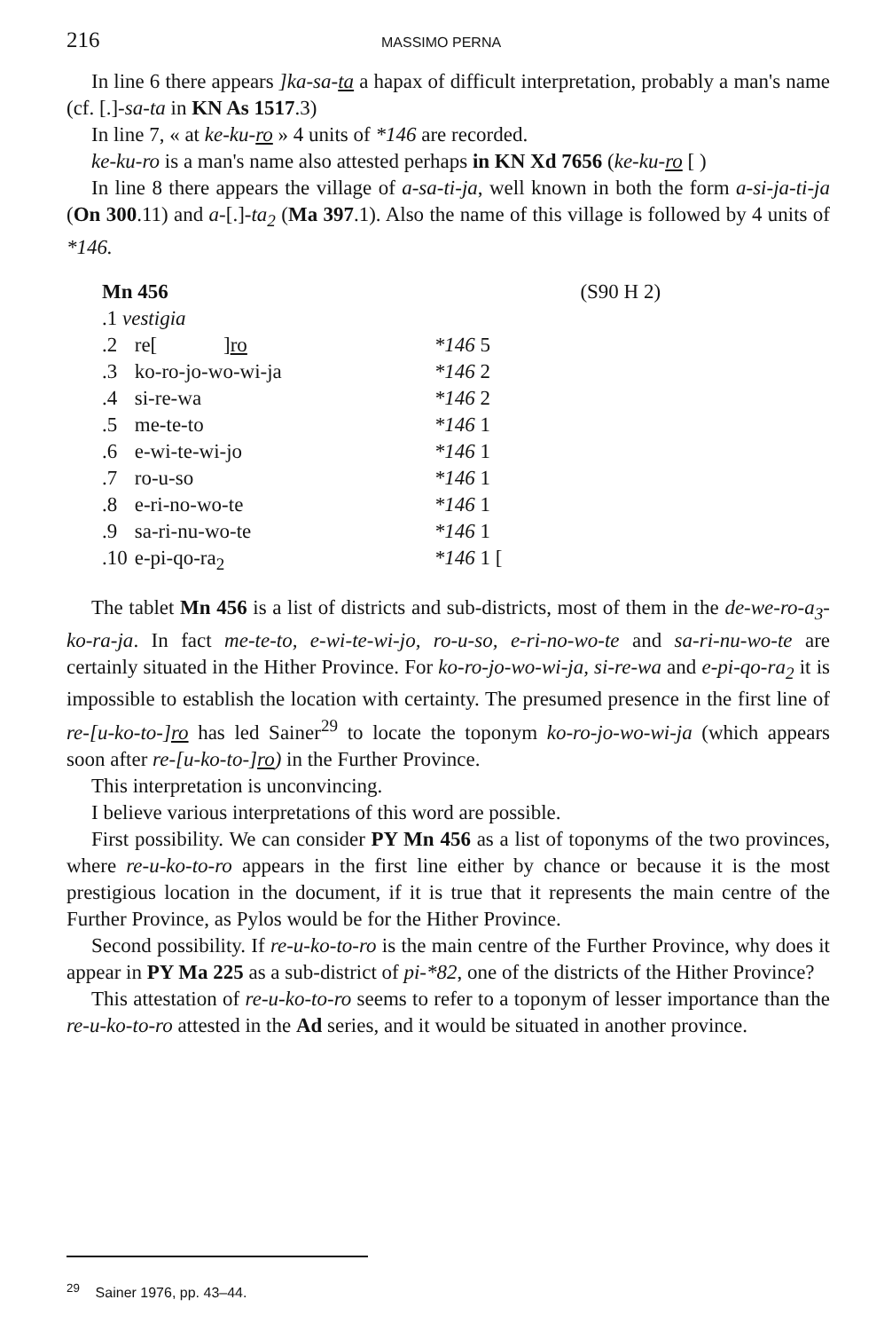216 MASSIMO PERNA
In line 6 there appears ]ka-sa-ta a hapax of difficult interpretation, probably a man's name (cf. [.]-sa-ta in KN As 1517.3)
In line 7, « at ke-ku-ro » 4 units of *146 are recorded.
ke-ku-ro is a man's name also attested perhaps in KN Xd 7656 (ke-ku-ro [ )
In line 8 there appears the village of a-sa-ti-ja, well known in both the form a-si-ja-ti-ja (On 300.11) and a-[.]-ta<sub>2</sub> (Ma 397.1). Also the name of this village is followed by 4 units of *146.
| Mn 456 | | | (S90 H 2) |
| .1 vestigia | | | |
| .2 | re[ ] ro | *146 5 | |
| .3 | ko-ro-jo-wo-wi-ja | *146 2 | |
| .4 | si-re-wa | *146 2 | |
| .5 | me-te-to | *146 1 | |
| .6 | e-wi-te-wi-jo | *146 1 | |
| .7 | ro-u-so | *146 1 | |
| .8 | e-ri-no-wo-te | *146 1 | |
| .9 | sa-ri-nu-wo-te | *146 1 | |
| .10 | e-pi-qo-ra<sub>2</sub> | *146 1 [ | |
The tablet Mn 456 is a list of districts and sub-districts, most of them in the de-we-ro-a<sub>3</sub>-ko-ra-ja. In fact me-te-to, e-wi-te-wi-jo, ro-u-so, e-ri-no-wo-te and sa-ri-nu-wo-te are certainly situated in the Hither Province. For ko-ro-jo-wo-wi-ja, si-re-wa and e-pi-qo-ra<sub>2</sub> it is impossible to establish the location with certainty. The presumed presence in the first line of re-[u-ko-to-]ro has led Sainer<sup>29</sup> to locate the toponym ko-ro-jo-wo-wi-ja (which appears soon after re-[u-ko-to-]ro) in the Further Province.
This interpretation is unconvincing.
I believe various interpretations of this word are possible.
First possibility. We can consider PY Mn 456 as a list of toponyms of the two provinces, where re-u-ko-to-ro appears in the first line either by chance or because it is the most prestigious location in the document, if it is true that it represents the main centre of the Further Province, as Pylos would be for the Hither Province.
Second possibility. If re-u-ko-to-ro is the main centre of the Further Province, why does it appear in PY Ma 225 as a sub-district of pi-*82, one of the districts of the Hither Province?
This attestation of re-u-ko-to-ro seems to refer to a toponym of lesser importance than the re-u-ko-to-ro attested in the Ad series, and it would be situated in another province.
<sup>29</sup> Sainer 1976, pp. 43–44.